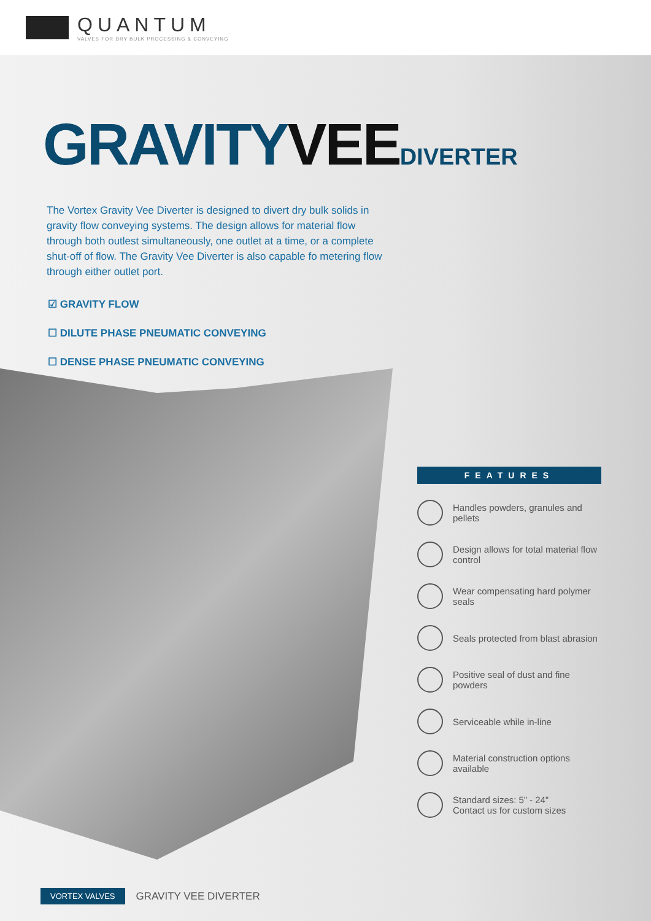QUANTUM
VALVES FOR DRY BULK PROCESSING & CONVEYING
GRAVITYVEE DIVERTER
The Vortex Gravity Vee Diverter is designed to divert dry bulk solids in gravity flow conveying systems. The design allows for material flow through both outlest simultaneously, one outlet at a time, or a complete shut-off of flow. The Gravity Vee Diverter is also capable fo metering flow through either outlet port.
☑ GRAVITY FLOW
☐ DILUTE PHASE PNEUMATIC CONVEYING
☐ DENSE PHASE PNEUMATIC CONVEYING
FEATURES
Handles powders, granules and pellets
Design allows for total material flow control
Wear compensating hard polymer seals
Seals protected from blast abrasion
Positive seal of dust and fine powders
Serviceable while in-line
Material construction options available
Standard sizes: 5” - 24”
Contact us for custom sizes
VORTEX VALVES GRAVITY VEE DIVERTER